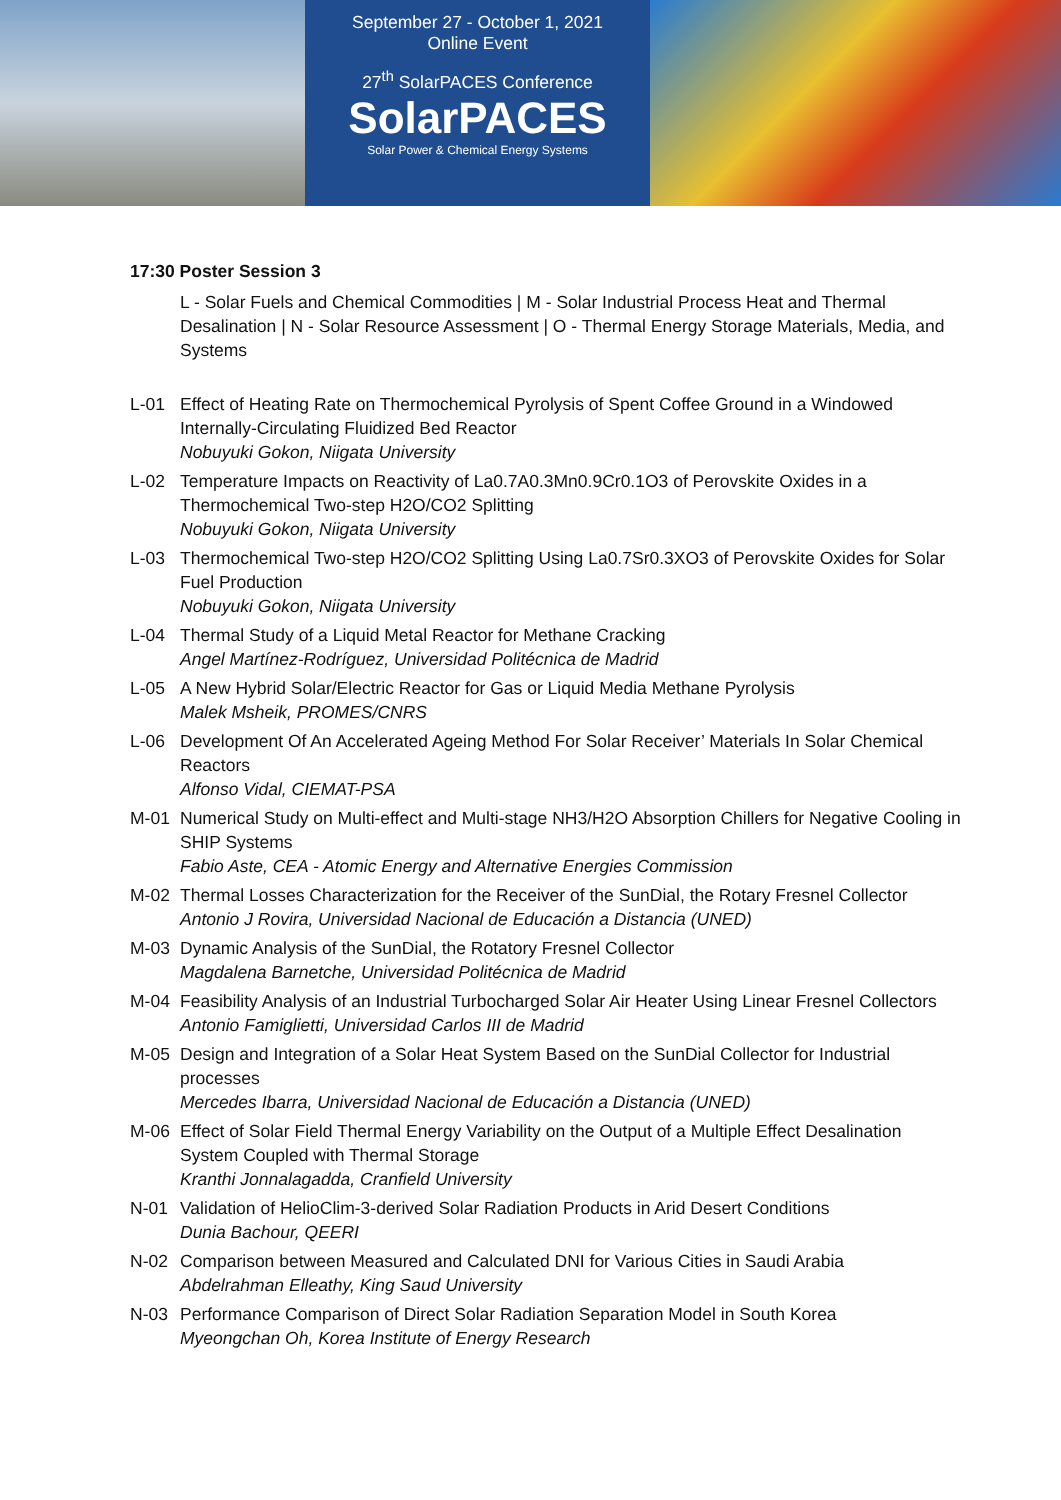September 27 - October 1, 2021
Online Event
27<sup>th</sup> SolarPACES Conference
SolarPACES
Solar Power & Chemical Energy Systems
17:30 Poster Session 3
L - Solar Fuels and Chemical Commodities | M - Solar Industrial Process Heat and Thermal Desalination | N - Solar Resource Assessment | O - Thermal Energy Storage Materials, Media, and Systems
L-01 Effect of Heating Rate on Thermochemical Pyrolysis of Spent Coffee Ground in a Windowed Internally-Circulating Fluidized Bed Reactor
Nobuyuki Gokon, Niigata University
L-02 Temperature Impacts on Reactivity of La0.7A0.3Mn0.9Cr0.1O3 of Perovskite Oxides in a Thermochemical Two-step H2O/CO2 Splitting
Nobuyuki Gokon, Niigata University
L-03 Thermochemical Two-step H2O/CO2 Splitting Using La0.7Sr0.3XO3 of Perovskite Oxides for Solar Fuel Production
Nobuyuki Gokon, Niigata University
L-04 Thermal Study of a Liquid Metal Reactor for Methane Cracking
Angel Martínez-Rodríguez, Universidad Politécnica de Madrid
L-05 A New Hybrid Solar/Electric Reactor for Gas or Liquid Media Methane Pyrolysis
Malek Msheik, PROMES/CNRS
L-06 Development Of An Accelerated Ageing Method For Solar Receiver’ Materials In Solar Chemical Reactors
Alfonso Vidal, CIEMAT-PSA
M-01 Numerical Study on Multi-effect and Multi-stage NH3/H2O Absorption Chillers for Negative Cooling in SHIP Systems
Fabio Aste, CEA - Atomic Energy and Alternative Energies Commission
M-02 Thermal Losses Characterization for the Receiver of the SunDial, the Rotary Fresnel Collector
Antonio J Rovira, Universidad Nacional de Educación a Distancia (UNED)
M-03 Dynamic Analysis of the SunDial, the Rotatory Fresnel Collector
Magdalena Barnetche, Universidad Politécnica de Madrid
M-04 Feasibility Analysis of an Industrial Turbocharged Solar Air Heater Using Linear Fresnel Collectors
Antonio Famiglietti, Universidad Carlos III de Madrid
M-05 Design and Integration of a Solar Heat System Based on the SunDial Collector for Industrial processes
Mercedes Ibarra, Universidad Nacional de Educación a Distancia (UNED)
M-06 Effect of Solar Field Thermal Energy Variability on the Output of a Multiple Effect Desalination System Coupled with Thermal Storage
Kranthi Jonnalagadda, Cranfield University
N-01 Validation of HelioClim-3-derived Solar Radiation Products in Arid Desert Conditions
Dunia Bachour, QEERI
N-02 Comparison between Measured and Calculated DNI for Various Cities in Saudi Arabia
Abdelrahman Elleathy, King Saud University
N-03 Performance Comparison of Direct Solar Radiation Separation Model in South Korea
Myeongchan Oh, Korea Institute of Energy Research